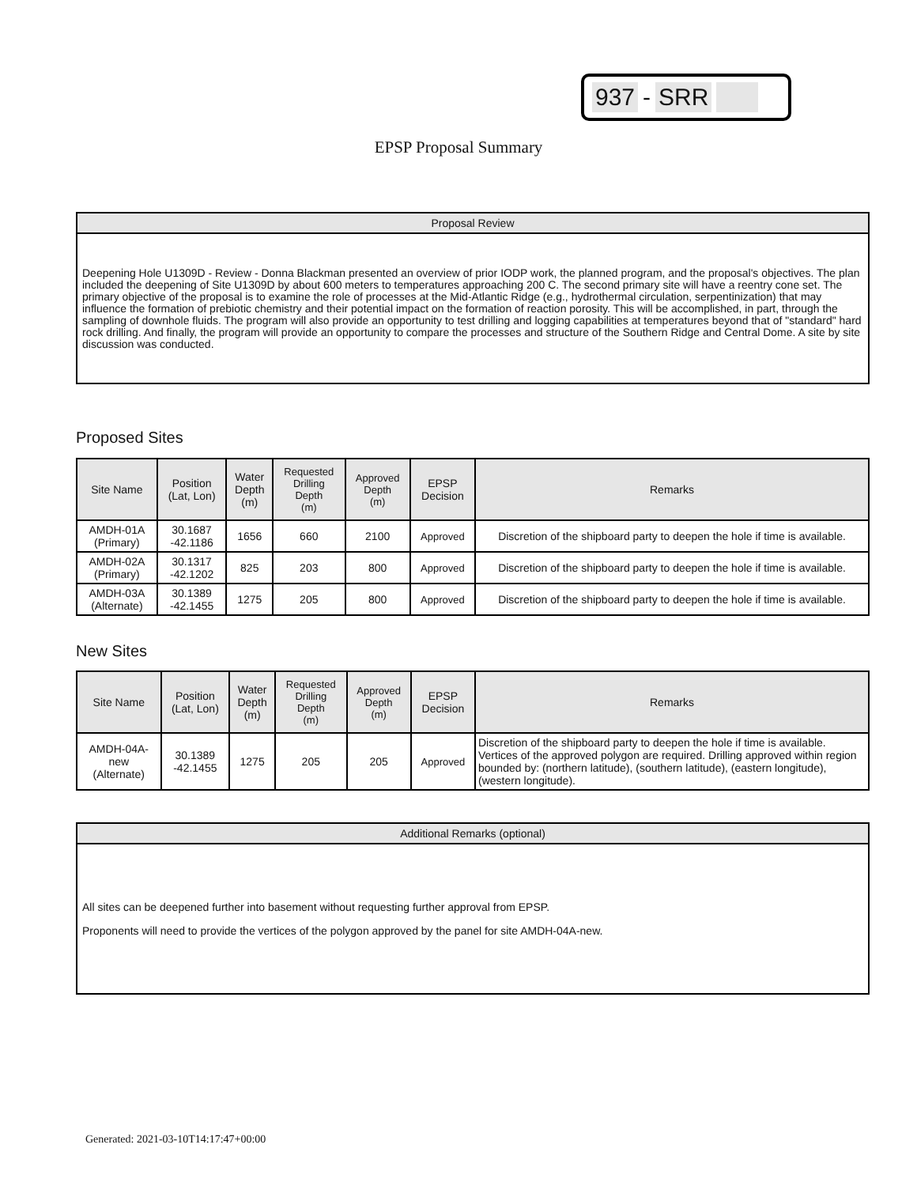937 - SRR
EPSP Proposal Summary
Proposal Review
Deepening Hole U1309D - Review - Donna Blackman presented an overview of prior IODP work, the planned program, and the proposal's objectives. The plan included the deepening of Site U1309D by about 600 meters to temperatures approaching 200 C. The second primary site will have a reentry cone set. The primary objective of the proposal is to examine the role of processes at the Mid-Atlantic Ridge (e.g., hydrothermal circulation, serpentinization) that may influence the formation of prebiotic chemistry and their potential impact on the formation of reaction porosity. This will be accomplished, in part, through the sampling of downhole fluids. The program will also provide an opportunity to test drilling and logging capabilities at temperatures beyond that of "standard" hard rock drilling. And finally, the program will provide an opportunity to compare the processes and structure of the Southern Ridge and Central Dome. A site by site discussion was conducted.
Proposed Sites
| Site Name | Position (Lat, Lon) | Water Depth (m) | Requested Drilling Depth (m) | Approved Depth (m) | EPSP Decision | Remarks |
| --- | --- | --- | --- | --- | --- | --- |
| AMDH-01A (Primary) | 30.1687 -42.1186 | 1656 | 660 | 2100 | Approved | Discretion of the shipboard party to deepen the hole if time is available. |
| AMDH-02A (Primary) | 30.1317 -42.1202 | 825 | 203 | 800 | Approved | Discretion of the shipboard party to deepen the hole if time is available. |
| AMDH-03A (Alternate) | 30.1389 -42.1455 | 1275 | 205 | 800 | Approved | Discretion of the shipboard party to deepen the hole if time is available. |
New Sites
| Site Name | Position (Lat, Lon) | Water Depth (m) | Requested Drilling Depth (m) | Approved Depth (m) | EPSP Decision | Remarks |
| --- | --- | --- | --- | --- | --- | --- |
| AMDH-04A- new (Alternate) | 30.1389 -42.1455 | 1275 | 205 | 205 | Approved | Discretion of the shipboard party to deepen the hole if time is available. Vertices of the approved polygon are required. Drilling approved within region bounded by: (northern latitude), (southern latitude), (eastern longitude), (western longitude). |
Additional Remarks (optional)
All sites can be deepened further into basement without requesting further approval from EPSP.
Proponents will need to provide the vertices of the polygon approved by the panel for site AMDH-04A-new.
Generated: 2021-03-10T14:17:47+00:00